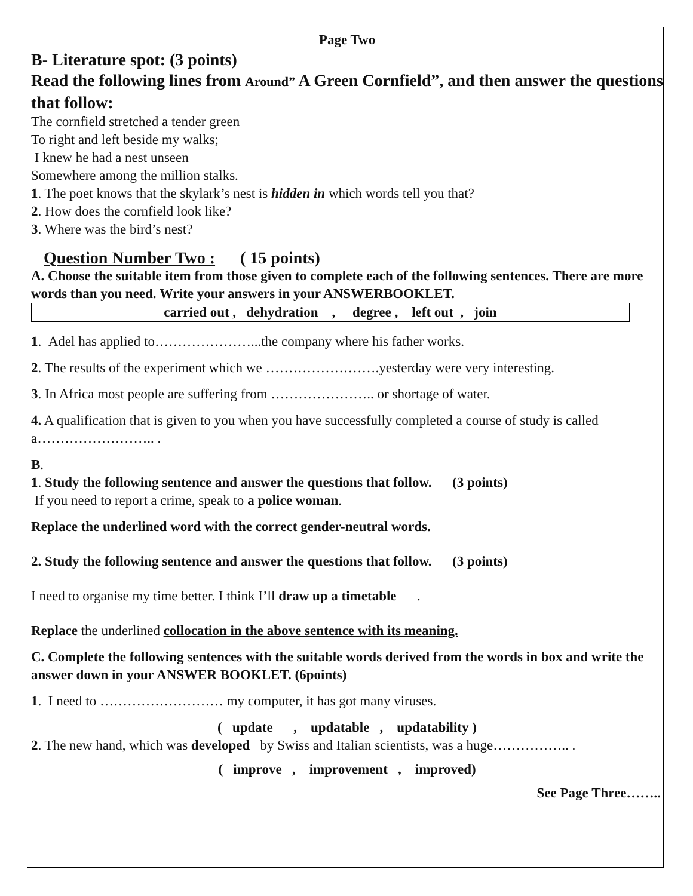Page Two
B- Literature spot: (3 points)
Read the following lines from Around” A Green Cornfield”, and then answer the questions that follow:
The cornfield stretched a tender green
To right and left beside my walks;
I knew he had a nest unseen
Somewhere among the million stalks.
1. The poet knows that the skylark’s nest is hidden in which words tell you that?
2. How does the cornfield look like?
3. Where was the bird’s nest?
Question Number Two : ( 15 points)
A. Choose the suitable item from those given to complete each of the following sentences. There are more words than you need. Write your answers in your ANSWERBOOKLET.
carried out , dehydration , degree , left out , join
1. Adel has applied to…………………...the company where his father works.
2. The results of the experiment which we …………………….yesterday were very interesting.
3. In Africa most people are suffering from ………………….. or shortage of water.
4. A qualification that is given to you when you have successfully completed a course of study is called a…………………….. .
B.
1. Study the following sentence and answer the questions that follow. (3 points)
If you need to report a crime, speak to a police woman.
Replace the underlined word with the correct gender-neutral words.
2. Study the following sentence and answer the questions that follow. (3 points)
I need to organise my time better. I think I’ll draw up a timetable .
Replace the underlined collocation in the above sentence with its meaning.
C. Complete the following sentences with the suitable words derived from the words in box and write the answer down in your ANSWER BOOKLET. (6points)
1. I need to ……………………… my computer, it has got many viruses.
( update , updatable , updatability )
2. The new hand, which was developed by Swiss and Italian scientists, was a huge…………….. .
( improve , improvement , improved)
See Page Three……..